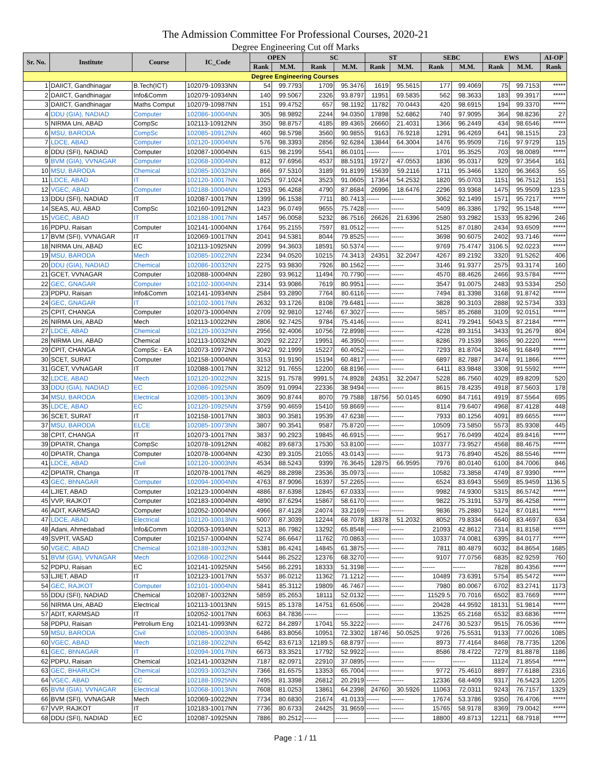The Admission Committee For Professional Courses, 2020-21
Degree Engineering Cut off Marks
| Sr. No. | Institute | Course | IC_Code | OPEN | | SC | | ST | | SEBC | | EWS | | AI-OP |
| --- | --- | --- | --- | --- | --- | --- | --- | --- | --- | --- | --- | --- | --- | --- |
| | | | | Rank | M.M. | Rank | M.M. | Rank | M.M. | Rank | M.M. | Rank | M.M. | Rank |
| Degree Engineering Courses | | | | | | | | | | | | | | |
| 1 | DAIICT, Gandhinagar | B.Tech(ICT) | 102079-10933NN | 54 | 99.7793 | 1709 | 95.3476 | 1619 | 95.5615 | 177 | 99.4069 | 75 | 99.7153 | ***** |
| 2 | DAIICT, Gandhinagar | Info&Comm | 102079-10934NN | 140 | 99.5067 | 2326 | 93.8797 | 11951 | 69.5835 | 562 | 98.3633 | 183 | 99.3917 | ***** |
| 3 | DAIICT, Gandhinagar | Maths Comput | 102079-10987NN | 151 | 99.4752 | 657 | 98.1192 | 11782 | 70.0443 | 420 | 98.6915 | 194 | 99.3370 | ***** |
| 4 | DDU (GIA), NADIAD | Computer | 102086-10004NN | 305 | 98.9892 | 2244 | 94.0350 | 17898 | 52.6862 | 740 | 97.9095 | 364 | 98.8236 | 27 |
| 5 | NIRMA Uni, ABAD | CompSc | 102113-10912NN | 350 | 98.8757 | 4185 | 89.4365 | 26660 | 21.4031 | 1366 | 96.2449 | 434 | 98.6546 | ***** |
| 6 | MSU, BARODA | CompSc | 102085-10912NN | 460 | 98.5798 | 3560 | 90.9855 | 9163 | 76.9218 | 1291 | 96.4269 | 641 | 98.1515 | 23 |
| 7 | LDCE, ABAD | Computer | 102120-10004NN | 576 | 98.3393 | 2856 | 92.6284 | 13844 | 64.3004 | 1476 | 95.9509 | 716 | 97.9729 | 115 |
| 8 | DDU (SFI), NADIAD | Computer | 102087-10004NN | 615 | 98.2199 | 5541 | 86.0101 | ------ | ------ | 1701 | 95.3525 | 703 | 98.0089 | ***** |
| 9 | BVM (GIA), VVNAGAR | Computer | 102068-10004NN | 812 | 97.6956 | 4537 | 88.5191 | 19727 | 47.0553 | 1836 | 95.0317 | 929 | 97.3564 | 161 |
| 10 | MSU, BARODA | Chemical | 102085-10032NN | 866 | 97.5310 | 3189 | 91.8199 | 15639 | 59.2116 | 1711 | 95.3466 | 1320 | 96.3663 | 55 |
| 11 | LDCE, ABAD | IT | 102120-10017NN | 1025 | 97.1024 | 3523 | 91.0605 | 17364 | 54.2532 | 1820 | 95.0703 | 1151 | 96.7512 | 151 |
| 12 | VGEC, ABAD | Computer | 102188-10004NN | 1293 | 96.4268 | 4790 | 87.8684 | 26996 | 18.6476 | 2296 | 93.9368 | 1475 | 95.9509 | 123.5 |
| 13 | DDU (SFI), NADIAD | IT | 102087-10017NN | 1399 | 96.1538 | 7711 | 80.7413 | ------ | ------ | 3062 | 92.1499 | 1571 | 95.7217 | ***** |
| 14 | SEAS, AU, ABAD | CompSc | 102160-10912NN | 1423 | 96.0749 | 9655 | 75.7428 | ------ | ------ | 5409 | 86.3386 | 1792 | 95.1548 | ***** |
| 15 | VGEC, ABAD | IT | 102188-10017NN | 1457 | 96.0058 | 5232 | 86.7516 | 26626 | 21.6396 | 2580 | 93.2982 | 1533 | 95.8296 | 246 |
| 16 | PDPU, Raisan | Computer | 102141-10004NN | 1764 | 95.2155 | 7597 | 81.0512 | ------ | ------ | 5125 | 87.0180 | 2434 | 93.6509 | ***** |
| 17 | BVM (SFI), VVNAGAR | IT | 102069-10017NN | 2041 | 94.5381 | 8044 | 79.8525 | ------ | ------ | 3698 | 90.6075 | 2402 | 93.7146 | ***** |
| 18 | NIRMA Uni, ABAD | EC | 102113-10925NN | 2099 | 94.3603 | 18591 | 50.5374 | ------ | ------ | 9769 | 75.4747 | 3106.5 | 92.0223 | ***** |
| 19 | MSU, BARODA | Mech | 102085-10022NN | 2234 | 94.0520 | 10215 | 74.3413 | 24351 | 32.2047 | 4267 | 89.2192 | 3320 | 91.5262 | 406 |
| 20 | DDU (GIA), NADIAD | Chemical | 102086-10032NN | 2275 | 93.9830 | 7926 | 80.1562 | ------ | ------ | 3146 | 91.9377 | 2575 | 93.3174 | 160 |
| 21 | GCET, VVNAGAR | Computer | 102088-10004NN | 2280 | 93.9612 | 11494 | 70.7790 | ------ | ------ | 4570 | 88.4626 | 2466 | 93.5784 | ***** |
| 22 | GEC, GNAGAR | Computer | 102102-10004NN | 2314 | 93.9086 | 7619 | 80.9951 | ------ | ------ | 3547 | 91.0075 | 2483 | 93.5334 | 250 |
| 23 | PDPU, Raisan | Info&Comm | 102141-10934NN | 2584 | 93.2890 | 7764 | 80.6116 | ------ | ------ | 7494 | 81.3398 | 3168 | 91.8742 | ***** |
| 24 | GEC, GNAGAR | IT | 102102-10017NN | 2632 | 93.1726 | 8108 | 79.6481 | ------ | ------ | 3828 | 90.3103 | 2888 | 92.5734 | 333 |
| 25 | CPIT, CHANGA | Computer | 102073-10004NN | 2709 | 92.9810 | 12746 | 67.3027 | ------ | ------ | 5857 | 85.2688 | 3109 | 92.0151 | ***** |
| 26 | NIRMA Uni, ABAD | Mech | 102113-10022NN | 2806 | 92.7425 | 9784 | 75.4146 | ------ | ------ | 8241 | 79.2941 | 5043.5 | 87.2184 | ***** |
| 27 | LDCE, ABAD | Chemical | 102120-10032NN | 2956 | 92.4006 | 10756 | 72.8998 | ------ | ------ | 4228 | 89.3151 | 3433 | 91.2679 | 804 |
| 28 | NIRMA Uni, ABAD | Chemical | 102113-10032NN | 3029 | 92.2227 | 19951 | 46.3950 | ------ | ------ | 8286 | 79.1539 | 3865 | 90.2220 | ***** |
| 29 | CPIT, CHANGA | CompSc - EA | 102073-10972NN | 3042 | 92.1999 | 15227 | 60.4052 | ------ | ------ | 7293 | 81.8704 | 3246 | 91.6849 | ***** |
| 30 | SCET, SURAT | Computer | 102158-10004NN | 3153 | 91.9190 | 15194 | 60.4817 | ------ | ------ | 6897 | 82.7887 | 3474 | 91.1866 | ***** |
| 31 | GCET, VVNAGAR | IT | 102088-10017NN | 3212 | 91.7655 | 12200 | 68.8196 | ------ | ------ | 6411 | 83.9848 | 3308 | 91.5592 | ***** |
| 32 | LDCE, ABAD | Mech | 102120-10022NN | 3215 | 91.7578 | 9991.5 | 74.8928 | 24351 | 32.2047 | 5228 | 86.7560 | 4029 | 89.8209 | 520 |
| 33 | DDU (GIA), NADIAD | EC | 102086-10925NN | 3509 | 91.0994 | 22336 | 38.9494 | ------ | ------ | 8615 | 78.4235 | 4918 | 87.5603 | 178 |
| 34 | MSU, BARODA | Electrical | 102085-10013NN | 3609 | 90.8744 | 8070 | 79.7588 | 18756 | 50.0145 | 6090 | 84.7161 | 4919 | 87.5564 | 695 |
| 35 | LDCE, ABAD | EC | 102120-10925NN | 3759 | 90.4659 | 15410 | 59.8669 | ------ | ------ | 8114 | 79.6407 | 4968 | 87.4128 | 448 |
| 36 | SCET, SURAT | IT | 102158-10017NN | 3803 | 90.3581 | 19539 | 47.6238 | ------ | ------ | 7933 | 80.1256 | 4091 | 89.6655 | ***** |
| 37 | MSU, BARODA | ELCE | 102085-10073NN | 3807 | 90.3541 | 9587 | 75.8720 | ------ | ------ | 10509 | 73.5850 | 5573 | 85.9308 | 445 |
| 38 | CPIT, CHANGA | IT | 102073-10017NN | 3837 | 90.2923 | 19845 | 46.6915 | ------ | ------ | 9517 | 76.0499 | 4024 | 89.8416 | ***** |
| 39 | DPIATR, Changa | CompSc | 102078-10912NN | 4082 | 89.6873 | 17530 | 53.8100 | ------ | ------ | 10377 | 73.9527 | 4568 | 88.4675 | ***** |
| 40 | DPIATR, Changa | Computer | 102078-10004NN | 4230 | 89.3105 | 21055 | 43.0143 | ------ | ------ | 9173 | 76.8940 | 4526 | 88.5546 | ***** |
| 41 | LDCE, ABAD | Civil | 102120-10003NN | 4534 | 88.5243 | 9399 | 76.3645 | 12875 | 66.9595 | 7976 | 80.0140 | 6100 | 84.7006 | 846 |
| 42 | DPIATR, Changa | IT | 102078-10017NN | 4629 | 88.2898 | 23536 | 35.0973 | ------ | ------ | 10582 | 73.3858 | 4749 | 87.9390 | ***** |
| 43 | GEC, BhNAGAR | Computer | 102094-10004NN | 4763 | 87.9096 | 16397 | 57.2265 | ------ | ------ | 6524 | 83.6943 | 5569 | 85.9459 | 1136.5 |
| 44 | LJIET, ABAD | Computer | 102123-10004NN | 4886 | 87.6398 | 12845 | 67.0333 | ------ | ------ | 9982 | 74.9300 | 5315 | 86.5742 | ***** |
| 45 | VVP, RAJKOT | Computer | 102183-10004NN | 4890 | 87.6294 | 15867 | 58.6170 | ------ | ------ | 9822 | 75.3191 | 5379 | 86.4258 | ***** |
| 46 | ADIT, KARMSAD | Computer | 102052-10004NN | 4966 | 87.4128 | 24074 | 33.2169 | ------ | ------ | 9836 | 75.2880 | 5124 | 87.0181 | ***** |
| 47 | LDCE, ABAD | Electrical | 102120-10013NN | 5007 | 87.3039 | 12244 | 68.7078 | 18378 | 51.2032 | 8052 | 79.8334 | 6640 | 83.4697 | 634 |
| 48 | Adani, Ahmedabad | Info&Comm | 102053-10934NN | 5213 | 86.7982 | 13292 | 65.8548 | ------ | ------ | 21093 | 42.8612 | 7314 | 81.8158 | ***** |
| 49 | SVPIT, VASAD | Computer | 102157-10004NN | 5274 | 86.6647 | 11762 | 70.0863 | ------ | ------ | 10337 | 74.0081 | 6395 | 84.0177 | ***** |
| 50 | VGEC, ABAD | Chemical | 102188-10032NN | 5381 | 86.4241 | 14845 | 61.3875 | ------ | ------ | 7811 | 80.4879 | 6032 | 84.8654 | 1685 |
| 51 | BVM (GIA), VVNAGAR | Mech | 102068-10022NN | 5444 | 86.2522 | 12376 | 68.3270 | ------ | ------ | 9107 | 77.0756 | 6835 | 82.9259 | 760 |
| 52 | PDPU, Raisan | EC | 102141-10925NN | 5456 | 86.2291 | 18333 | 51.3198 | ------ | ------ | ------ | ------ | 7828 | 80.4356 | ***** |
| 53 | LJIET, ABAD | IT | 102123-10017NN | 5537 | 86.0212 | 11362 | 71.1212 | ------ | ------ | 10489 | 73.6391 | 5754 | 85.5472 | ***** |
| 54 | GEC, RAJKOT | Computer | 102101-10004NN | 5841 | 85.3112 | 19809 | 46.7467 | ------ | ------ | 7980 | 80.0067 | 6702 | 83.2741 | 1173 |
| 55 | DDU (SFI), NADIAD | Chemical | 102087-10032NN | 5859 | 85.2653 | 18111 | 52.0132 | ------ | ------ | 11529.5 | 70.7016 | 6502 | 83.7669 | ***** |
| 56 | NIRMA Uni, ABAD | Electrical | 102113-10013NN | 5915 | 85.1378 | 14751 | 61.6506 | ------ | ------ | 20428 | 44.9592 | 18131 | 51.9814 | ***** |
| 57 | ADIT, KARMSAD | IT | 102052-10017NN | 6063 | 84.7836 | ------ | ------ | ------ | ------ | 13525 | 65.2168 | 6532 | 83.6836 | ***** |
| 58 | PDPU, Raisan | Petrolium Eng | 102141-10993NN | 6272 | 84.2897 | 17041 | 55.3222 | ------ | ------ | 24776 | 30.5237 | 9515 | 76.0536 | ***** |
| 59 | MSU, BARODA | Civil | 102085-10003NN | 6486 | 83.8056 | 10951 | 72.3302 | 18746 | 50.0525 | 9726 | 75.5531 | 9133 | 77.0026 | 1085 |
| 60 | VGEC, ABAD | Mech | 102188-10022NN | 6542 | 83.6713 | 12189.5 | 68.8797 | ------ | ------ | 8973 | 77.4164 | 8468 | 78.7735 | 1206 |
| 61 | GEC, BhNAGAR | IT | 102094-10017NN | 6673 | 83.3521 | 17792 | 52.9922 | ------ | ------ | 8586 | 78.4722 | 7279 | 81.8878 | 1186 |
| 62 | PDPU, Raisan | Chemical | 102141-10032NN | 7187 | 82.0971 | 22910 | 37.0895 | ------ | ------ | ------ | ------ | 11124 | 71.8554 | ***** |
| 63 | GEC, BHARUCH | Chemical | 102093-10032NN | 7366 | 81.6575 | 13353 | 65.7004 | ------ | ------ | 9772 | 75.4610 | 8897 | 77.6188 | 2316 |
| 64 | VGEC, ABAD | EC | 102188-10925NN | 7495 | 81.3398 | 26812 | 20.2919 | ------ | ------ | 12336 | 68.4409 | 9317 | 76.5423 | 1205 |
| 65 | BVM (GIA), VVNAGAR | Electrical | 102068-10013NN | 7608 | 81.0253 | 13861 | 64.2398 | 24760 | 30.5926 | 11063 | 72.0311 | 9243 | 76.7157 | 1329 |
| 66 | BVM (SFI), VVNAGAR | Mech | 102069-10022NN | 7734 | 80.6830 | 21674 | 41.0133 | ------ | ------ | 17674 | 53.3786 | 9350 | 76.4706 | ***** |
| 67 | VVP, RAJKOT | IT | 102183-10017NN | 7736 | 80.6733 | 24425 | 31.9659 | ------ | ------ | 15765 | 58.9178 | 8369 | 79.0042 | ***** |
| 68 | DDU (SFI), NADIAD | EC | 102087-10925NN | 7886 | 80.2512 | ------ | ------ | ------ | ------ | 18800 | 49.8713 | 12211 | 68.7918 | ***** |
Page : 1 / 11